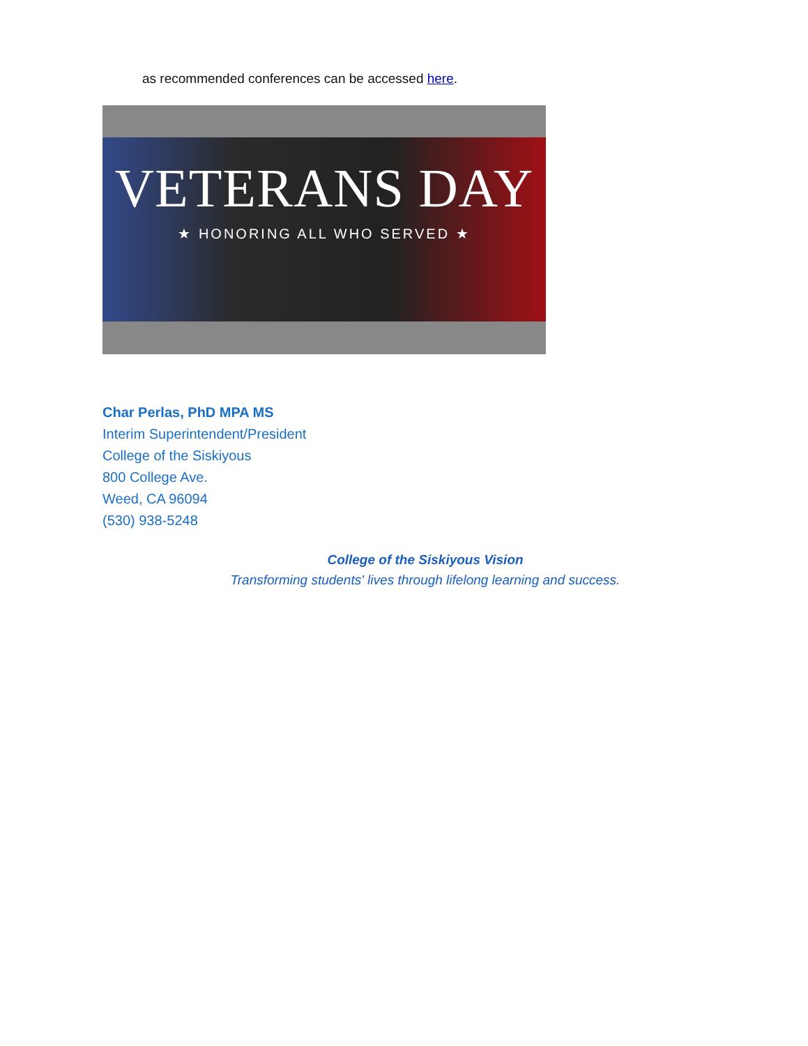as recommended conferences can be accessed here.
VETERANS DAY
★ HONORING ALL WHO SERVED ★
Char Perlas, PhD MPA MS
Interim Superintendent/President
College of the Siskiyous
800 College Ave.
Weed, CA 96094
(530) 938-5248
College of the Siskiyous Vision
Transforming students' lives through lifelong learning and success.